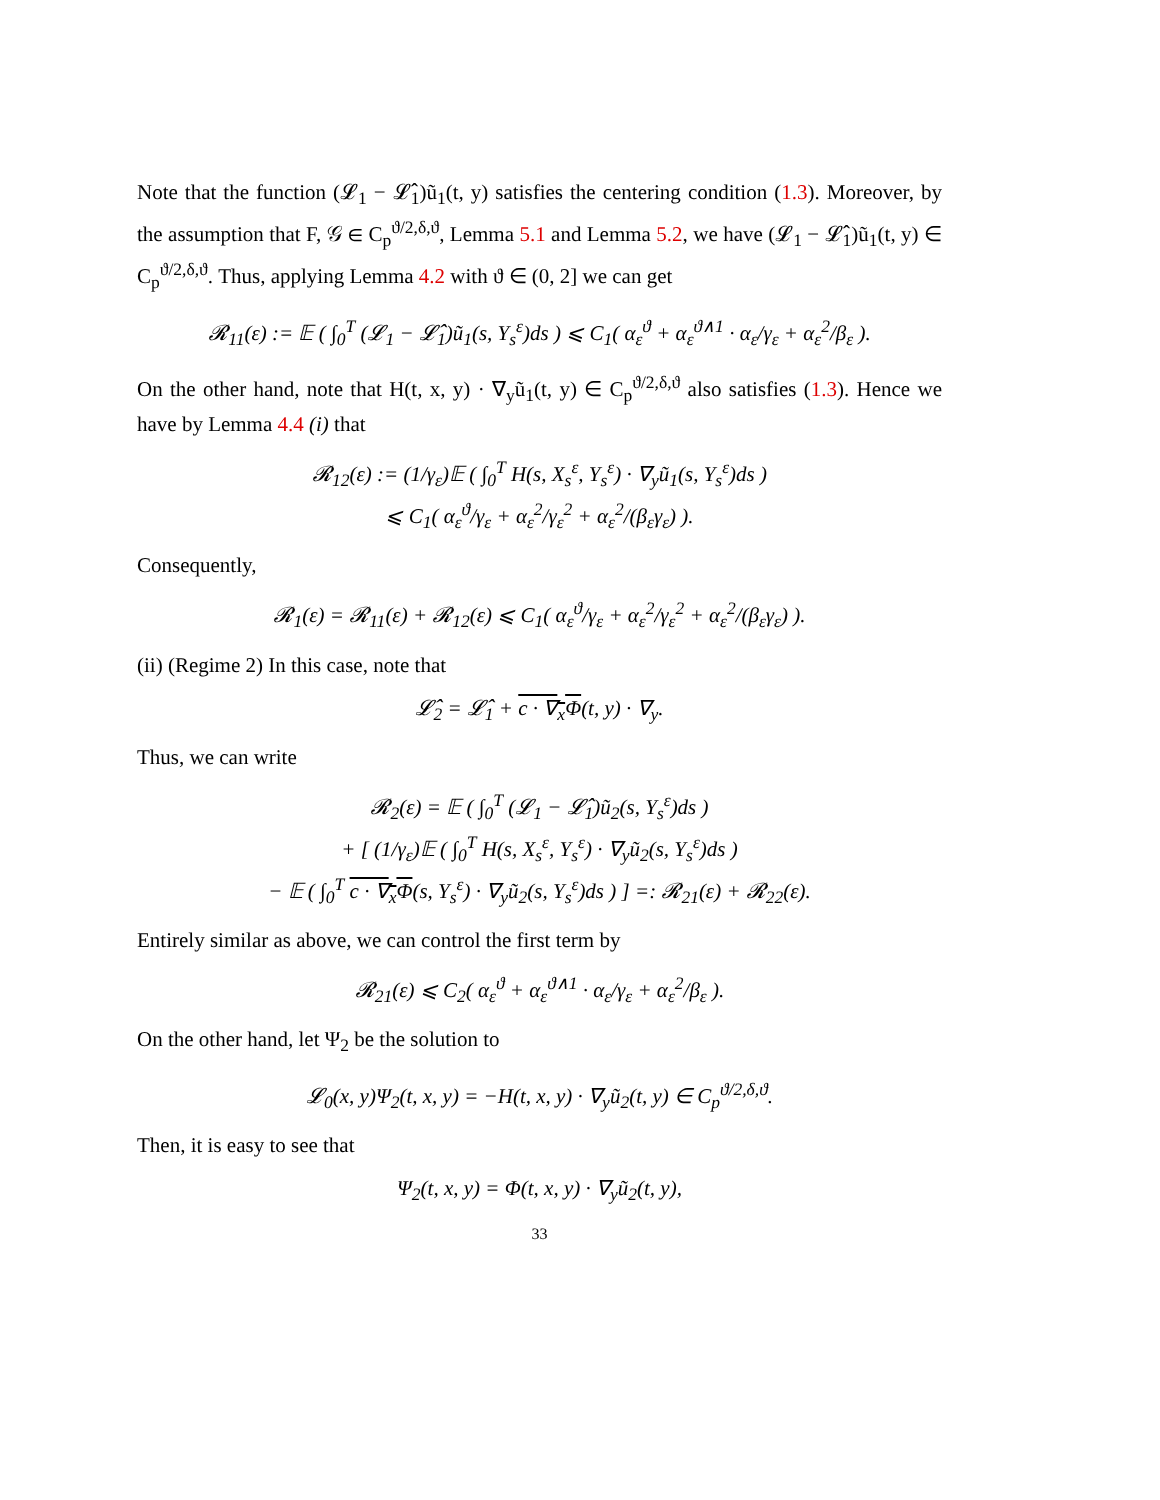Note that the function (𝓛<sub>1</sub> − 𝓛̂<sub>1</sub>)ũ<sub>1</sub>(t, y) satisfies the centering condition (1.3). Moreover, by the assumption that F, 𝒢 ∈ C<sub>p</sub><sup>ϑ/2,δ,ϑ</sup>, Lemma 5.1 and Lemma 5.2, we have (𝓛<sub>1</sub> − 𝓛̂<sub>1</sub>)ũ<sub>1</sub>(t, y) ∈ C<sub>p</sub><sup>ϑ/2,δ,ϑ</sup>. Thus, applying Lemma 4.2 with ϑ ∈ (0, 2] we can get
𝓡<sub>11</sub>(ε) := 𝔼 ( ∫<sub>0</sub><sup>T</sup> (𝓛<sub>1</sub> − 𝓛̂<sub>1</sub>)ũ<sub>1</sub>(s, Y<sub>s</sub><sup>ε</sup>)ds ) ⩽ C<sub>1</sub>( α<sub>ε</sub><sup>ϑ</sup> + α<sub>ε</sub><sup>ϑ∧1</sup> · α<sub>ε</sub>/γ<sub>ε</sub> + α<sub>ε</sub><sup>2</sup>/β<sub>ε</sub> ).
On the other hand, note that H(t, x, y) · ∇<sub>y</sub>ũ<sub>1</sub>(t, y) ∈ C<sub>p</sub><sup>ϑ/2,δ,ϑ</sup> also satisfies (1.3). Hence we have by Lemma 4.4 (i) that
𝓡<sub>12</sub>(ε) := (1/γ<sub>ε</sub>)𝔼 ( ∫<sub>0</sub><sup>T</sup> H(s, X<sub>s</sub><sup>ε</sup>, Y<sub>s</sub><sup>ε</sup>) · ∇<sub>y</sub>ũ<sub>1</sub>(s, Y<sub>s</sub><sup>ε</sup>)ds )
⩽ C<sub>1</sub>( α<sub>ε</sub><sup>ϑ</sup>/γ<sub>ε</sub> + α<sub>ε</sub><sup>2</sup>/γ<sub>ε</sub><sup>2</sup> + α<sub>ε</sub><sup>2</sup>/(β<sub>ε</sub>γ<sub>ε</sub>) ).
Consequently,
𝓡<sub>1</sub>(ε) = 𝓡<sub>11</sub>(ε) + 𝓡<sub>12</sub>(ε) ⩽ C<sub>1</sub>( α<sub>ε</sub><sup>ϑ</sup>/γ<sub>ε</sub> + α<sub>ε</sub><sup>2</sup>/γ<sub>ε</sub><sup>2</sup> + α<sub>ε</sub><sup>2</sup>/(β<sub>ε</sub>γ<sub>ε</sub>) ).
(ii) (Regime 2) In this case, note that
𝓛̂<sub>2</sub> = 𝓛̂<sub>1</sub> + c · ∇<sub>x</sub>Φ(t, y) · ∇<sub>y</sub>.
Thus, we can write
𝓡<sub>2</sub>(ε) = 𝔼 ( ∫<sub>0</sub><sup>T</sup> (𝓛<sub>1</sub> − 𝓛̂<sub>1</sub>)ũ<sub>2</sub>(s, Y<sub>s</sub><sup>ε</sup>)ds )
+ [ (1/γ<sub>ε</sub>)𝔼 ( ∫<sub>0</sub><sup>T</sup> H(s, X<sub>s</sub><sup>ε</sup>, Y<sub>s</sub><sup>ε</sup>) · ∇<sub>y</sub>ũ<sub>2</sub>(s, Y<sub>s</sub><sup>ε</sup>)ds )
− 𝔼 ( ∫<sub>0</sub><sup>T</sup> c · ∇<sub>x</sub>Φ(s, Y<sub>s</sub><sup>ε</sup>) · ∇<sub>y</sub>ũ<sub>2</sub>(s, Y<sub>s</sub><sup>ε</sup>)ds ) ] =: 𝓡<sub>21</sub>(ε) + 𝓡<sub>22</sub>(ε).
Entirely similar as above, we can control the first term by
𝓡<sub>21</sub>(ε) ⩽ C<sub>2</sub>( α<sub>ε</sub><sup>ϑ</sup> + α<sub>ε</sub><sup>ϑ∧1</sup> · α<sub>ε</sub>/γ<sub>ε</sub> + α<sub>ε</sub><sup>2</sup>/β<sub>ε</sub> ).
On the other hand, let Ψ<sub>2</sub> be the solution to
𝓛<sub>0</sub>(x, y)Ψ<sub>2</sub>(t, x, y) = −H(t, x, y) · ∇<sub>y</sub>ũ<sub>2</sub>(t, y) ∈ C<sub>p</sub><sup>ϑ/2,δ,ϑ</sup>.
Then, it is easy to see that
Ψ<sub>2</sub>(t, x, y) = Φ(t, x, y) · ∇<sub>y</sub>ũ<sub>2</sub>(t, y),
33